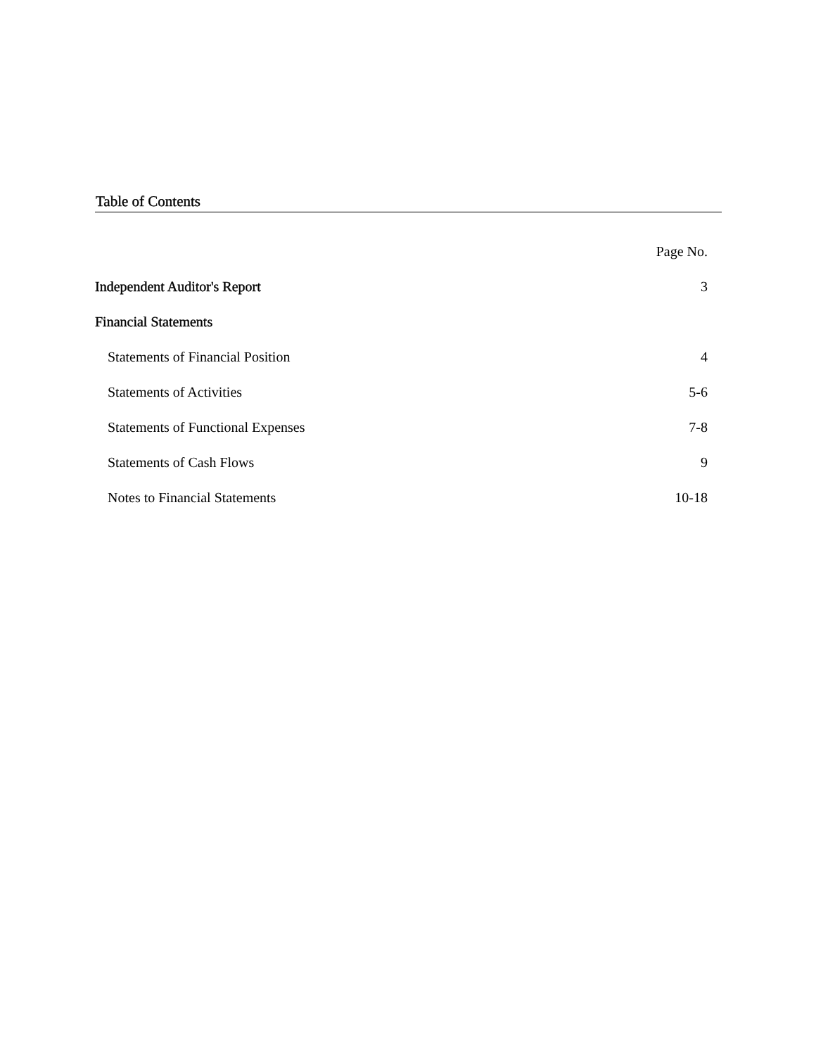Table of Contents
| | Page No. |
| Independent Auditor's Report | 3 |
| Financial Statements | |
| Statements of Financial Position | 4 |
| Statements of Activities | 5-6 |
| Statements of Functional Expenses | 7-8 |
| Statements of Cash Flows | 9 |
| Notes to Financial Statements | 10-18 |